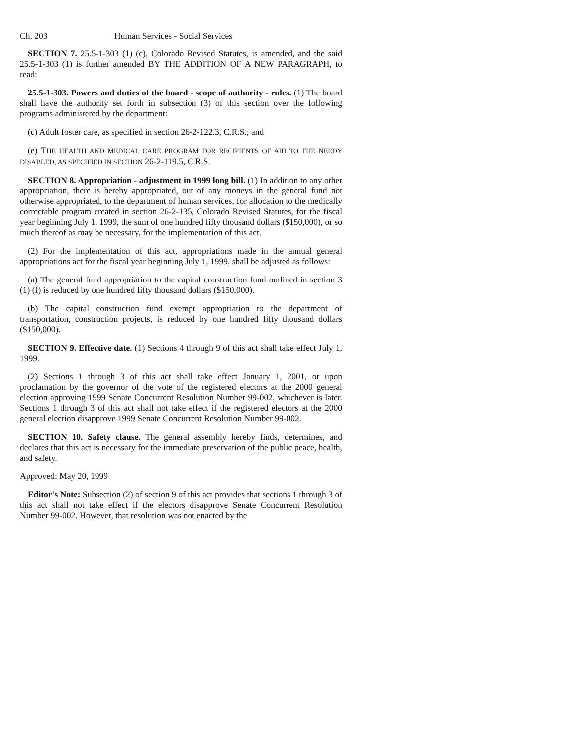Ch. 203 Human Services - Social Services
SECTION 7. 25.5-1-303 (1) (c), Colorado Revised Statutes, is amended, and the said 25.5-1-303 (1) is further amended BY THE ADDITION OF A NEW PARAGRAPH, to read:
25.5-1-303. Powers and duties of the board - scope of authority - rules. (1) The board shall have the authority set forth in subsection (3) of this section over the following programs administered by the department:
(c) Adult foster care, as specified in section 26-2-122.3, C.R.S.; and
(e) THE HEALTH AND MEDICAL CARE PROGRAM FOR RECIPIENTS OF AID TO THE NEEDY DISABLED, AS SPECIFIED IN SECTION 26-2-119.5, C.R.S.
SECTION 8. Appropriation - adjustment in 1999 long bill. (1) In addition to any other appropriation, there is hereby appropriated, out of any moneys in the general fund not otherwise appropriated, to the department of human services, for allocation to the medically correctable program created in section 26-2-135, Colorado Revised Statutes, for the fiscal year beginning July 1, 1999, the sum of one hundred fifty thousand dollars ($150,000), or so much thereof as may be necessary, for the implementation of this act.
(2) For the implementation of this act, appropriations made in the annual general appropriations act for the fiscal year beginning July 1, 1999, shall be adjusted as follows:
(a) The general fund appropriation to the capital construction fund outlined in section 3 (1) (f) is reduced by one hundred fifty thousand dollars ($150,000).
(b) The capital construction fund exempt appropriation to the department of transportation, construction projects, is reduced by one hundred fifty thousand dollars ($150,000).
SECTION 9. Effective date. (1) Sections 4 through 9 of this act shall take effect July 1, 1999.
(2) Sections 1 through 3 of this act shall take effect January 1, 2001, or upon proclamation by the governor of the vote of the registered electors at the 2000 general election approving 1999 Senate Concurrent Resolution Number 99-002, whichever is later. Sections 1 through 3 of this act shall not take effect if the registered electors at the 2000 general election disapprove 1999 Senate Concurrent Resolution Number 99-002.
SECTION 10. Safety clause. The general assembly hereby finds, determines, and declares that this act is necessary for the immediate preservation of the public peace, health, and safety.
Approved: May 20, 1999
Editor's Note: Subsection (2) of section 9 of this act provides that sections 1 through 3 of this act shall not take effect if the electors disapprove Senate Concurrent Resolution Number 99-002. However, that resolution was not enacted by the